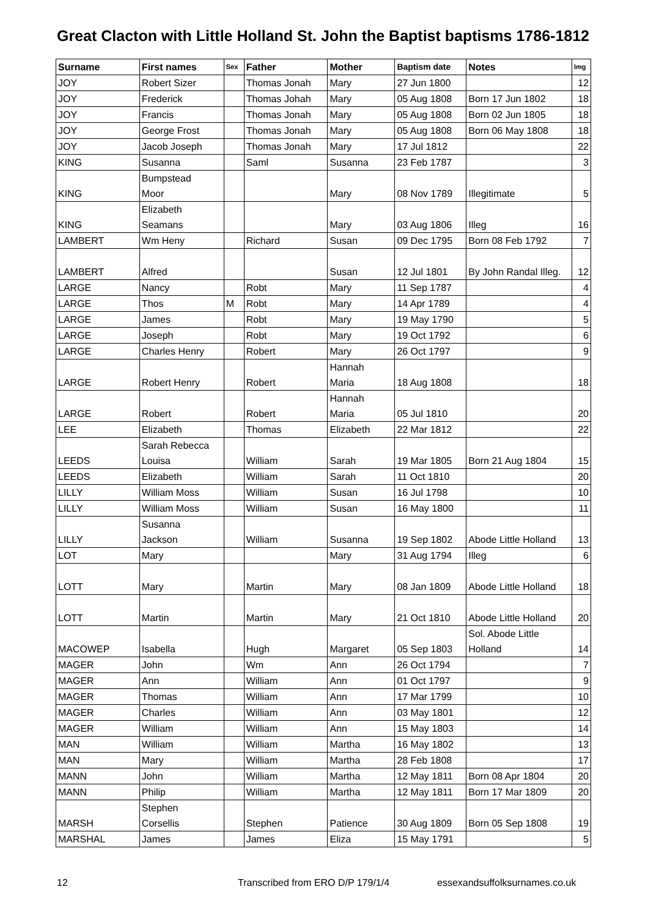Great Clacton with Little Holland St. John the Baptist baptisms 1786-1812
| Surname | First names | Sex | Father | Mother | Baptism date | Notes | Img |
| --- | --- | --- | --- | --- | --- | --- | --- |
| JOY | Robert Sizer | | Thomas Jonah | Mary | 27 Jun 1800 | | 12 |
| JOY | Frederick | | Thomas Johah | Mary | 05 Aug 1808 | Born 17 Jun 1802 | 18 |
| JOY | Francis | | Thomas Jonah | Mary | 05 Aug 1808 | Born 02 Jun 1805 | 18 |
| JOY | George Frost | | Thomas Jonah | Mary | 05 Aug 1808 | Born 06 May 1808 | 18 |
| JOY | Jacob Joseph | | Thomas Jonah | Mary | 17 Jul 1812 | | 22 |
| KING | Susanna | | Saml | Susanna | 23 Feb 1787 | | 3 |
| KING | Bumpstead Moor | | | Mary | 08 Nov 1789 | Illegitimate | 5 |
| KING | Elizabeth Seamans | | | Mary | 03 Aug 1806 | Illeg | 16 |
| LAMBERT | Wm Heny | | Richard | Susan | 09 Dec 1795 | Born 08 Feb 1792 | 7 |
| LAMBERT | Alfred | | | Susan | 12 Jul 1801 | By John Randal Illeg. | 12 |
| LARGE | Nancy | | Robt | Mary | 11 Sep 1787 | | 4 |
| LARGE | Thos | M | Robt | Mary | 14 Apr 1789 | | 4 |
| LARGE | James | | Robt | Mary | 19 May 1790 | | 5 |
| LARGE | Joseph | | Robt | Mary | 19 Oct 1792 | | 6 |
| LARGE | Charles Henry | | Robert | Mary | 26 Oct 1797 | | 9 |
| LARGE | Robert Henry | | Robert | Hannah Maria | 18 Aug 1808 | | 18 |
| LARGE | Robert | | Robert | Hannah Maria | 05 Jul 1810 | | 20 |
| LEE | Elizabeth | | Thomas | Elizabeth | 22 Mar 1812 | | 22 |
| LEEDS | Sarah Rebecca Louisa | | William | Sarah | 19 Mar 1805 | Born 21 Aug 1804 | 15 |
| LEEDS | Elizabeth | | William | Sarah | 11 Oct 1810 | | 20 |
| LILLY | William Moss | | William | Susan | 16 Jul 1798 | | 10 |
| LILLY | William Moss | | William | Susan | 16 May 1800 | | 11 |
| LILLY | Susanna Jackson | | William | Susanna | 19 Sep 1802 | Abode Little Holland | 13 |
| LOT | Mary | | | Mary | 31 Aug 1794 | Illeg | 6 |
| LOTT | Mary | | Martin | Mary | 08 Jan 1809 | Abode Little Holland | 18 |
| LOTT | Martin | | Martin | Mary | 21 Oct 1810 | Abode Little Holland | 20 |
| MACOWEP | Isabella | | Hugh | Margaret | 05 Sep 1803 | Sol. Abode Little Holland | 14 |
| MAGER | John | | Wm | Ann | 26 Oct 1794 | | 7 |
| MAGER | Ann | | William | Ann | 01 Oct 1797 | | 9 |
| MAGER | Thomas | | William | Ann | 17 Mar 1799 | | 10 |
| MAGER | Charles | | William | Ann | 03 May 1801 | | 12 |
| MAGER | William | | William | Ann | 15 May 1803 | | 14 |
| MAN | William | | William | Martha | 16 May 1802 | | 13 |
| MAN | Mary | | William | Martha | 28 Feb 1808 | | 17 |
| MANN | John | | William | Martha | 12 May 1811 | Born 08 Apr 1804 | 20 |
| MANN | Philip | | William | Martha | 12 May 1811 | Born 17 Mar 1809 | 20 |
| MARSH | Stephen Corsellis | | Stephen | Patience | 30 Aug 1809 | Born 05 Sep 1808 | 19 |
| MARSHAL | James | | James | Eliza | 15 May 1791 | | 5 |
12 Transcribed from ERO D/P 179/1/4 essexandsuffolksurnames.co.uk